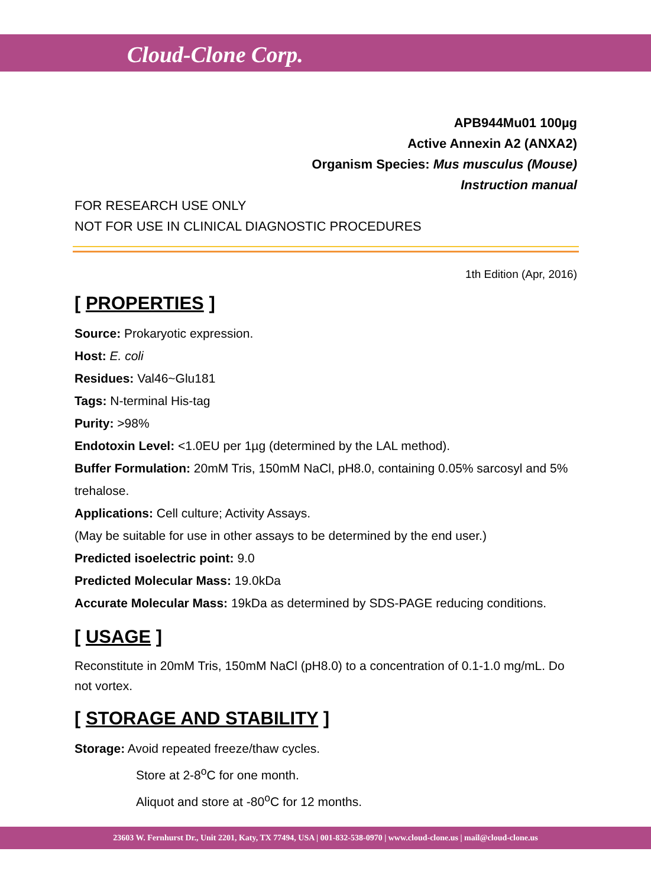Cloud-Clone Corp.
APB944Mu01 100µg
Active Annexin A2 (ANXA2)
Organism Species: Mus musculus (Mouse)
Instruction manual
FOR RESEARCH USE ONLY
NOT FOR USE IN CLINICAL DIAGNOSTIC PROCEDURES
1th Edition (Apr, 2016)
[ PROPERTIES ]
Source: Prokaryotic expression.
Host: E. coli
Residues: Val46~Glu181
Tags: N-terminal His-tag
Purity: >98%
Endotoxin Level: <1.0EU per 1µg (determined by the LAL method).
Buffer Formulation: 20mM Tris, 150mM NaCl, pH8.0, containing 0.05% sarcosyl and 5% trehalose.
Applications: Cell culture; Activity Assays.
(May be suitable for use in other assays to be determined by the end user.)
Predicted isoelectric point: 9.0
Predicted Molecular Mass: 19.0kDa
Accurate Molecular Mass: 19kDa as determined by SDS-PAGE reducing conditions.
[ USAGE ]
Reconstitute in 20mM Tris, 150mM NaCl (pH8.0) to a concentration of 0.1-1.0 mg/mL. Do not vortex.
[ STORAGE AND STABILITY ]
Storage: Avoid repeated freeze/thaw cycles.
Store at 2-8<sup>o</sup>C for one month.
Aliquot and store at -80<sup>o</sup>C for 12 months.
23603 W. Fernhurst Dr., Unit 2201, Katy, TX 77494, USA | 001-832-538-0970 | www.cloud-clone.us | mail@cloud-clone.us